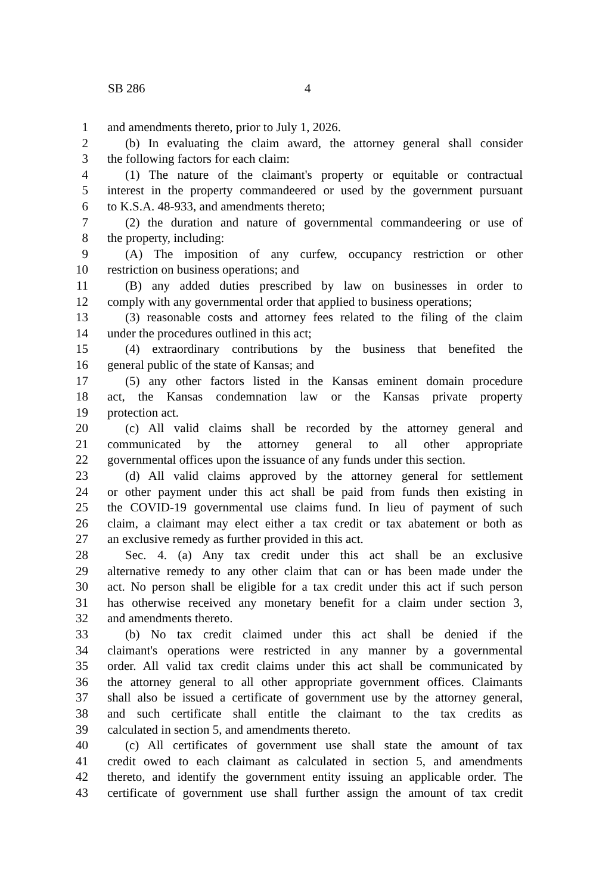SB 286 4
1 and amendments thereto, prior to July 1, 2026.
2 (b) In evaluating the claim award, the attorney general shall consider
3 the following factors for each claim:
4 (1) The nature of the claimant's property or equitable or contractual
5 interest in the property commandeered or used by the government pursuant
6 to K.S.A. 48-933, and amendments thereto;
7 (2) the duration and nature of governmental commandeering or use of
8 the property, including:
9 (A) The imposition of any curfew, occupancy restriction or other
10 restriction on business operations; and
11 (B) any added duties prescribed by law on businesses in order to
12 comply with any governmental order that applied to business operations;
13 (3) reasonable costs and attorney fees related to the filing of the claim
14 under the procedures outlined in this act;
15 (4) extraordinary contributions by the business that benefited the
16 general public of the state of Kansas; and
17 (5) any other factors listed in the Kansas eminent domain procedure
18 act, the Kansas condemnation law or the Kansas private property
19 protection act.
20 (c) All valid claims shall be recorded by the attorney general and
21 communicated by the attorney general to all other appropriate
22 governmental offices upon the issuance of any funds under this section.
23 (d) All valid claims approved by the attorney general for settlement
24 or other payment under this act shall be paid from funds then existing in
25 the COVID-19 governmental use claims fund. In lieu of payment of such
26 claim, a claimant may elect either a tax credit or tax abatement or both as
27 an exclusive remedy as further provided in this act.
28 Sec. 4. (a) Any tax credit under this act shall be an exclusive
29 alternative remedy to any other claim that can or has been made under the
30 act. No person shall be eligible for a tax credit under this act if such person
31 has otherwise received any monetary benefit for a claim under section 3,
32 and amendments thereto.
33 (b) No tax credit claimed under this act shall be denied if the
34 claimant's operations were restricted in any manner by a governmental
35 order. All valid tax credit claims under this act shall be communicated by
36 the attorney general to all other appropriate government offices. Claimants
37 shall also be issued a certificate of government use by the attorney general,
38 and such certificate shall entitle the claimant to the tax credits as
39 calculated in section 5, and amendments thereto.
40 (c) All certificates of government use shall state the amount of tax
41 credit owed to each claimant as calculated in section 5, and amendments
42 thereto, and identify the government entity issuing an applicable order. The
43 certificate of government use shall further assign the amount of tax credit